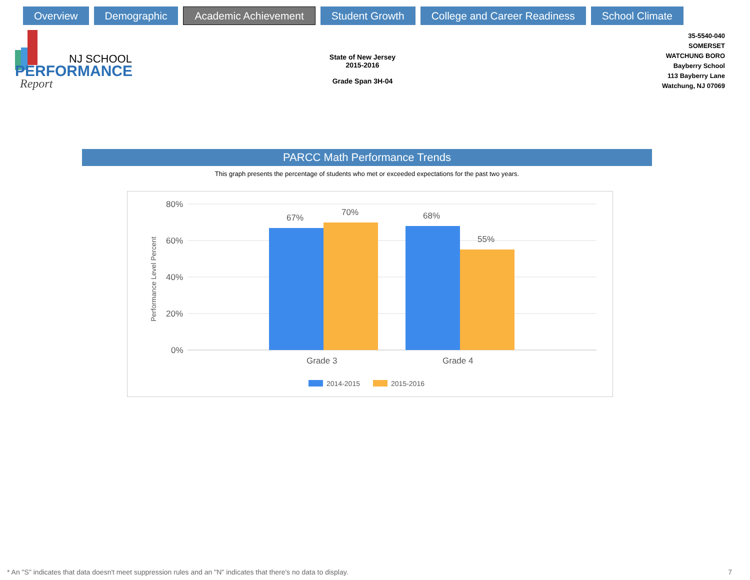Overview Demographic
Academic Achievement
Student Growth College and Career Readiness School Climate
NJ SCHOOL
PERFORMANCE
Report
State of New Jersey
2015-2016
Grade Span 3H-04
35-5540-040
SOMERSET
WATCHUNG BORO
Bayberry School
113 Bayberry Lane
Watchung, NJ 07069
PARCC Math Performance Trends
This graph presents the percentage of students who met or exceeded expectations for the past two years.
80%
60%
40%
20%
0%
Performance Level Percent
67%
70%
68%
55%
Grade 3
Grade 4
2014-2015
2015-2016
* An "S" indicates that data doesn't meet suppression rules and an "N" indicates that there's no data to display.
7